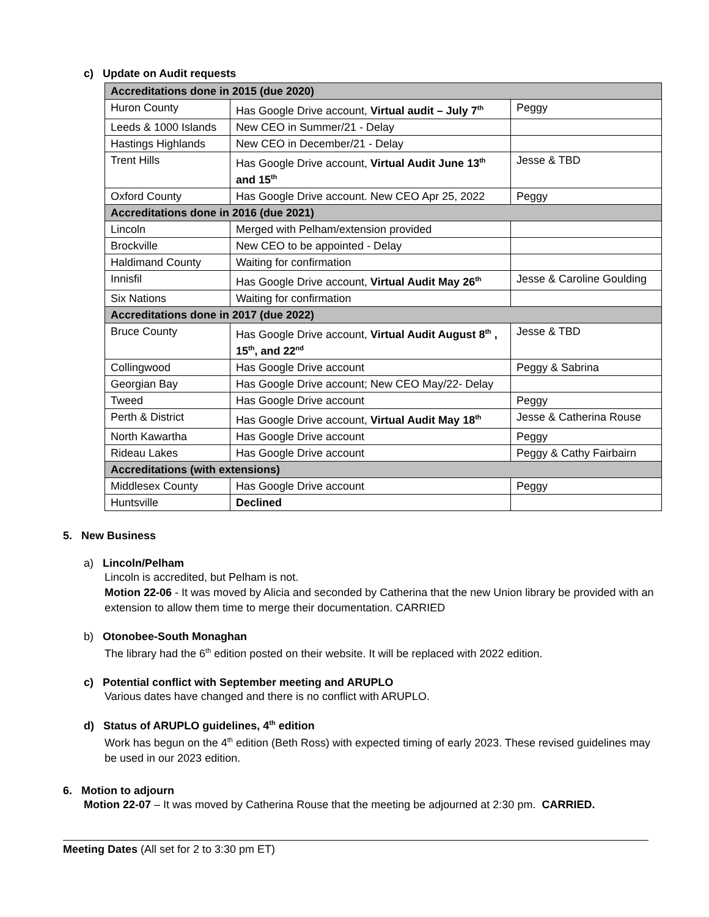c) Update on Audit requests
| Accreditations done in 2015 (due 2020) | | |
| Huron County | Has Google Drive account, Virtual audit – July 7<sup>th</sup> | Peggy |
| Leeds & 1000 Islands | New CEO in Summer/21 - Delay | |
| Hastings Highlands | New CEO in December/21 - Delay | |
| Trent Hills | Has Google Drive account, Virtual Audit June 13<sup>th</sup> and 15<sup>th</sup> | Jesse & TBD |
| Oxford County | Has Google Drive account. New CEO Apr 25, 2022 | Peggy |
| Accreditations done in 2016 (due 2021) | | |
| Lincoln | Merged with Pelham/extension provided | |
| Brockville | New CEO to be appointed - Delay | |
| Haldimand County | Waiting for confirmation | |
| Innisfil | Has Google Drive account, Virtual Audit May 26<sup>th</sup> | Jesse & Caroline Goulding |
| Six Nations | Waiting for confirmation | |
| Accreditations done in 2017 (due 2022) | | |
| Bruce County | Has Google Drive account, Virtual Audit August 8<sup>th</sup> , 15<sup>th</sup>, and 22<sup>nd</sup> | Jesse & TBD |
| Collingwood | Has Google Drive account | Peggy & Sabrina |
| Georgian Bay | Has Google Drive account; New CEO May/22- Delay | |
| Tweed | Has Google Drive account | Peggy |
| Perth & District | Has Google Drive account, Virtual Audit May 18<sup>th</sup> | Jesse & Catherina Rouse |
| North Kawartha | Has Google Drive account | Peggy |
| Rideau Lakes | Has Google Drive account | Peggy & Cathy Fairbairn |
| Accreditations (with extensions) | | |
| Middlesex County | Has Google Drive account | Peggy |
| Huntsville | Declined | |
5. New Business
a) Lincoln/Pelham
Lincoln is accredited, but Pelham is not.
Motion 22-06 - It was moved by Alicia and seconded by Catherina that the new Union library be provided with an extension to allow them time to merge their documentation. CARRIED
b) Otonobee-South Monaghan
The library had the 6<sup>th</sup> edition posted on their website. It will be replaced with 2022 edition.
c) Potential conflict with September meeting and ARUPLO
Various dates have changed and there is no conflict with ARUPLO.
d) Status of ARUPLO guidelines, 4<sup>th</sup> edition
Work has begun on the 4<sup>th</sup> edition (Beth Ross) with expected timing of early 2023. These revised guidelines may be used in our 2023 edition.
6. Motion to adjourn
Motion 22-07 – It was moved by Catherina Rouse that the meeting be adjourned at 2:30 pm. CARRIED.
Meeting Dates (All set for 2 to 3:30 pm ET)